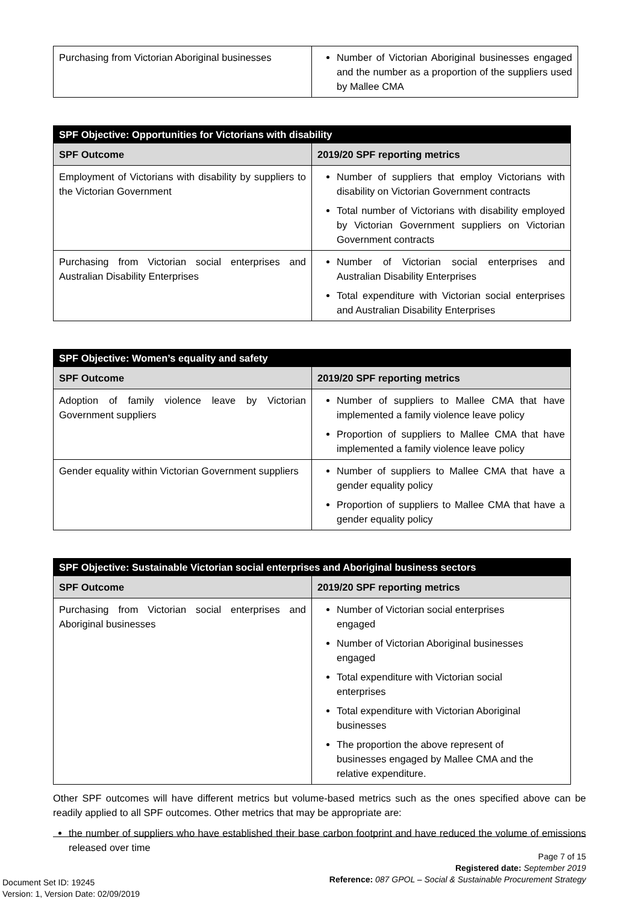| Purchasing from Victorian Aboriginal businesses | Number of Victorian Aboriginal businesses engaged and the number as a proportion of the suppliers used by Mallee CMA |
| SPF Objective: Opportunities for Victorians with disability | |
| --- | --- |
| SPF Outcome | 2019/20 SPF reporting metrics |
| Employment of Victorians with disability by suppliers to the Victorian Government | Number of suppliers that employ Victorians with disability on Victorian Government contracts Total number of Victorians with disability employed by Victorian Government suppliers on Victorian Government contracts |
| Purchasing from Victorian social enterprises and Australian Disability Enterprises | Number of Victorian social enterprises and Australian Disability Enterprises Total expenditure with Victorian social enterprises and Australian Disability Enterprises |
| SPF Objective: Women’s equality and safety | |
| --- | --- |
| SPF Outcome | 2019/20 SPF reporting metrics |
| Adoption of family violence leave by Victorian Government suppliers | Number of suppliers to Mallee CMA that have implemented a family violence leave policy Proportion of suppliers to Mallee CMA that have implemented a family violence leave policy |
| Gender equality within Victorian Government suppliers | Number of suppliers to Mallee CMA that have a gender equality policy Proportion of suppliers to Mallee CMA that have a gender equality policy |
| SPF Objective: Sustainable Victorian social enterprises and Aboriginal business sectors | |
| --- | --- |
| SPF Outcome | 2019/20 SPF reporting metrics |
| Purchasing from Victorian social enterprises and Aboriginal businesses | Number of Victorian social enterprises engaged Number of Victorian Aboriginal businesses engaged Total expenditure with Victorian social enterprises Total expenditure with Victorian Aboriginal businesses The proportion the above represent of businesses engaged by Mallee CMA and the relative expenditure. |
Other SPF outcomes will have different metrics but volume-based metrics such as the ones specified above can be readily applied to all SPF outcomes. Other metrics that may be appropriate are:
the number of suppliers who have established their base carbon footprint and have reduced the volume of emissions released over time
Page 7 of 15
Registered date: September 2019
Reference: 087 GPOL – Social & Sustainable Procurement Strategy
Document Set ID: 19245
Version: 1, Version Date: 02/09/2019